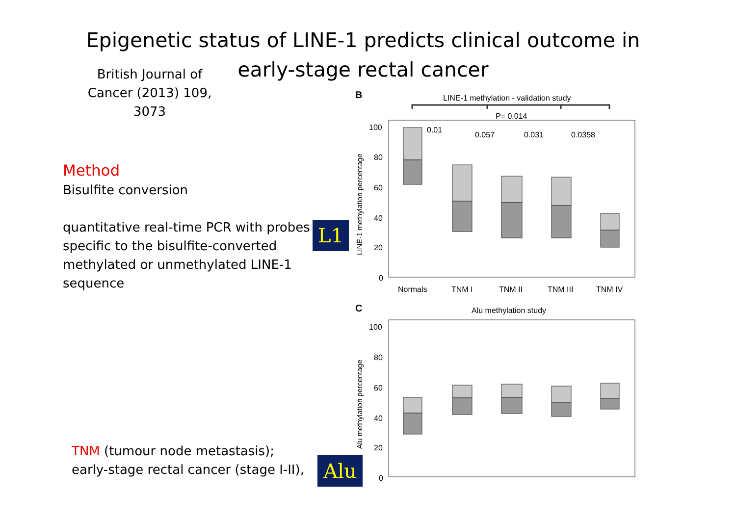Epigenetic status of LINE-1 predicts clinical outcome in early-stage rectal cancer
British Journal of Cancer (2013) 109, 3073
Method
Bisulfite conversion
quantitative real-time PCR with probes specific to the bisulfite-converted methylated or unmethylated LINE-1 sequence
L1
TNM (tumour node metastasis);
early-stage rectal cancer (stage I-II),
Alu
B
LINE-1 methylation - validation study
P= 0.014
100
80
60
40
20
0
LINE-1 methylation percentage
0.01
0.057
0.031
0.0358
Normals
TNM I
TNM II
TNM III
TNM IV
C
Alu methylation study
100
80
60
40
20
0
Alu methylation percentage